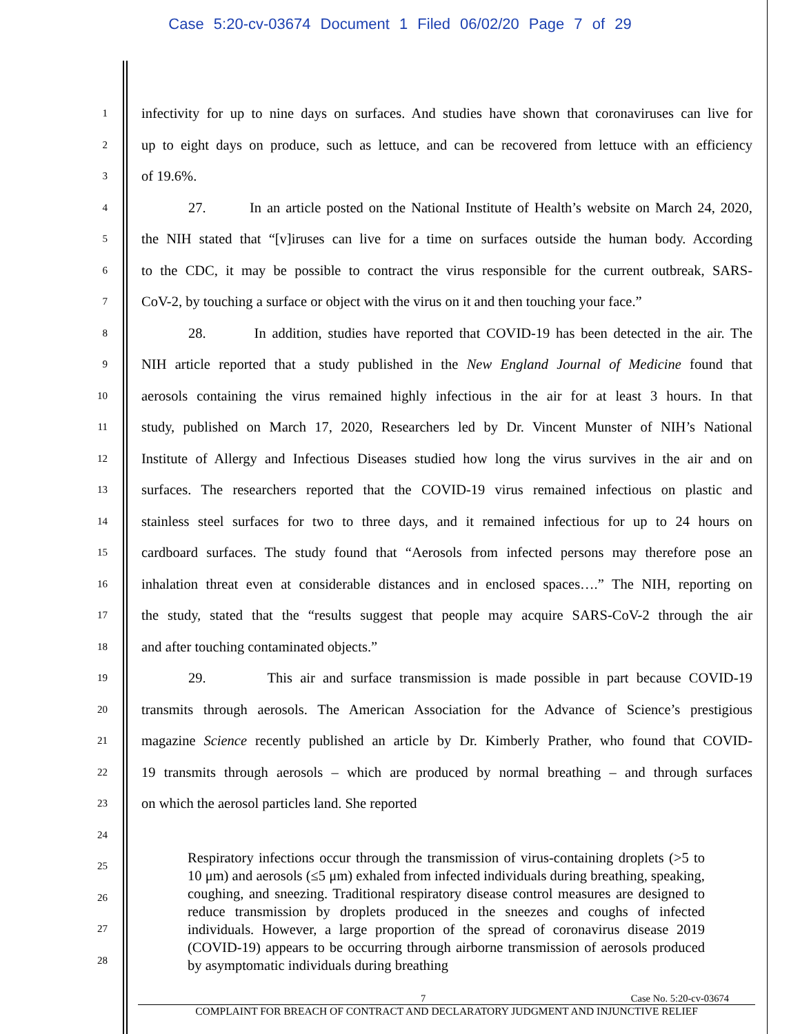Case 5:20-cv-03674 Document 1 Filed 06/02/20 Page 7 of 29
1
infectivity for up to nine days on surfaces. And studies have shown that coronaviruses can live for
2
up to eight days on produce, such as lettuce, and can be recovered from lettuce with an efficiency
3
of 19.6%.
4
27. In an article posted on the National Institute of Health’s website on March 24, 2020,
5
the NIH stated that “[v]iruses can live for a time on surfaces outside the human body. According
6
to the CDC, it may be possible to contract the virus responsible for the current outbreak, SARS-
7
CoV-2, by touching a surface or object with the virus on it and then touching your face.”
8
28. In addition, studies have reported that COVID-19 has been detected in the air. The
9
NIH article reported that a study published in the New England Journal of Medicine found that
10
aerosols containing the virus remained highly infectious in the air for at least 3 hours. In that
11
study, published on March 17, 2020, Researchers led by Dr. Vincent Munster of NIH’s National
12
Institute of Allergy and Infectious Diseases studied how long the virus survives in the air and on
13
surfaces. The researchers reported that the COVID-19 virus remained infectious on plastic and
14
stainless steel surfaces for two to three days, and it remained infectious for up to 24 hours on
15
cardboard surfaces. The study found that “Aerosols from infected persons may therefore pose an
16
inhalation threat even at considerable distances and in enclosed spaces….” The NIH, reporting on
17
the study, stated that the “results suggest that people may acquire SARS-CoV-2 through the air
18
and after touching contaminated objects.”
19
29. This air and surface transmission is made possible in part because COVID-19
20
transmits through aerosols. The American Association for the Advance of Science’s prestigious
21
magazine Science recently published an article by Dr. Kimberly Prather, who found that COVID-
22
19 transmits through aerosols – which are produced by normal breathing – and through surfaces
23
on which the aerosol particles land. She reported
24
25
26
27
28
Respiratory infections occur through the transmission of virus-containing droplets (>5 to 10 μm) and aerosols (≤5 μm) exhaled from infected individuals during breathing, speaking, coughing, and sneezing. Traditional respiratory disease control measures are designed to reduce transmission by droplets produced in the sneezes and coughs of infected individuals. However, a large proportion of the spread of coronavirus disease 2019 (COVID-19) appears to be occurring through airborne transmission of aerosols produced by asymptomatic individuals during breathing
7 Case No. 5:20-cv-03674
COMPLAINT FOR BREACH OF CONTRACT AND DECLARATORY JUDGMENT AND INJUNCTIVE RELIEF